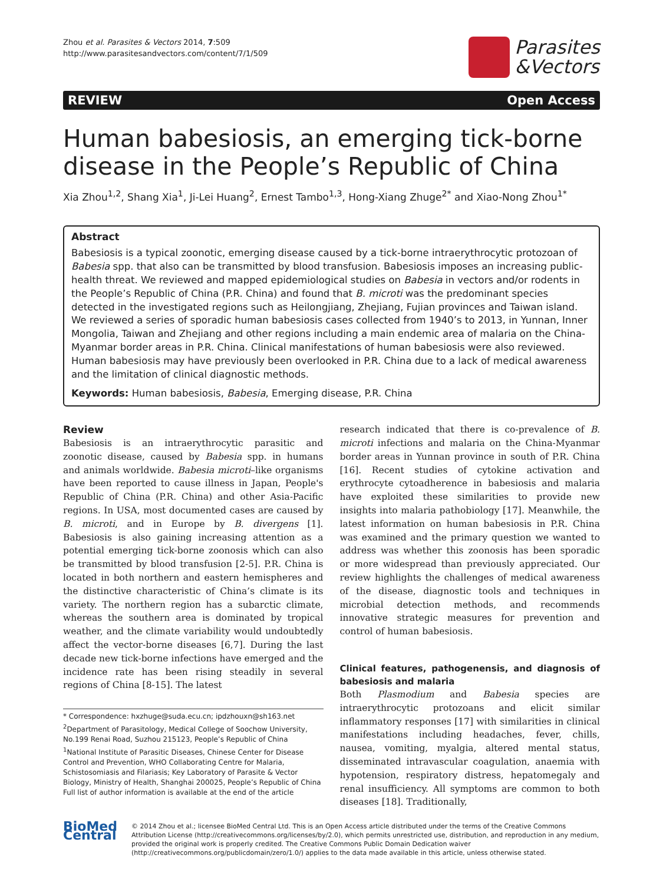Zhou et al. Parasites & Vectors 2014, 7:509
http://www.parasitesandvectors.com/content/7/1/509
Parasites
&Vectors
REVIEW Open Access
Human babesiosis, an emerging tick-borne disease in the People’s Republic of China
Xia Zhou<sup>1,2</sup>, Shang Xia<sup>1</sup>, Ji-Lei Huang<sup>2</sup>, Ernest Tambo<sup>1,3</sup>, Hong-Xiang Zhuge<sup>2*</sup> and Xiao-Nong Zhou<sup>1*</sup>
Abstract
Babesiosis is a typical zoonotic, emerging disease caused by a tick-borne intraerythrocytic protozoan of Babesia spp. that also can be transmitted by blood transfusion. Babesiosis imposes an increasing public-health threat. We reviewed and mapped epidemiological studies on Babesia in vectors and/or rodents in the People’s Republic of China (P.R. China) and found that B. microti was the predominant species detected in the investigated regions such as Heilongjiang, Zhejiang, Fujian provinces and Taiwan island. We reviewed a series of sporadic human babesiosis cases collected from 1940’s to 2013, in Yunnan, Inner Mongolia, Taiwan and Zhejiang and other regions including a main endemic area of malaria on the China-Myanmar border areas in P.R. China. Clinical manifestations of human babesiosis were also reviewed. Human babesiosis may have previously been overlooked in P.R. China due to a lack of medical awareness and the limitation of clinical diagnostic methods.
Keywords: Human babesiosis, Babesia, Emerging disease, P.R. China
Review
Babesiosis is an intraerythrocytic parasitic and zoonotic disease, caused by Babesia spp. in humans and animals worldwide. Babesia microti–like organisms have been reported to cause illness in Japan, People's Republic of China (P.R. China) and other Asia-Pacific regions. In USA, most documented cases are caused by B. microti, and in Europe by B. divergens [1]. Babesiosis is also gaining increasing attention as a potential emerging tick-borne zoonosis which can also be transmitted by blood transfusion [2-5]. P.R. China is located in both northern and eastern hemispheres and the distinctive characteristic of China’s climate is its variety. The northern region has a subarctic climate, whereas the southern area is dominated by tropical weather, and the climate variability would undoubtedly affect the vector-borne diseases [6,7]. During the last decade new tick-borne infections have emerged and the incidence rate has been rising steadily in several regions of China [8-15]. The latest
* Correspondence: hxzhuge@suda.ecu.cn; ipdzhouxn@sh163.net
<sup>2</sup> Department of Parasitology, Medical College of Soochow University, No.199 Renai Road, Suzhou 215123, People’s Republic of China
<sup>1</sup> National Institute of Parasitic Diseases, Chinese Center for Disease Control and Prevention, WHO Collaborating Centre for Malaria, Schistosomiasis and Filariasis; Key Laboratory of Parasite & Vector Biology, Ministry of Health, Shanghai 200025, People’s Republic of China
Full list of author information is available at the end of the article
research indicated that there is co-prevalence of B. microti infections and malaria on the China-Myanmar border areas in Yunnan province in south of P.R. China [16]. Recent studies of cytokine activation and erythrocyte cytoadherence in babesiosis and malaria have exploited these similarities to provide new insights into malaria pathobiology [17]. Meanwhile, the latest information on human babesiosis in P.R. China was examined and the primary question we wanted to address was whether this zoonosis has been sporadic or more widespread than previously appreciated. Our review highlights the challenges of medical awareness of the disease, diagnostic tools and techniques in microbial detection methods, and recommends innovative strategic measures for prevention and control of human babesiosis.
Clinical features, pathogenensis, and diagnosis of babesiosis and malaria
Both Plasmodium and Babesia species are intraerythrocytic protozoans and elicit similar inflammatory responses [17] with similarities in clinical manifestations including headaches, fever, chills, nausea, vomiting, myalgia, altered mental status, disseminated intravascular coagulation, anaemia with hypotension, respiratory distress, hepatomegaly and renal insufficiency. All symptoms are common to both diseases [18]. Traditionally,
BioMed Central
© 2014 Zhou et al.; licensee BioMed Central Ltd. This is an Open Access article distributed under the terms of the Creative Commons Attribution License (http://creativecommons.org/licenses/by/2.0), which permits unrestricted use, distribution, and reproduction in any medium, provided the original work is properly credited. The Creative Commons Public Domain Dedication waiver (http://creativecommons.org/publicdomain/zero/1.0/) applies to the data made available in this article, unless otherwise stated.